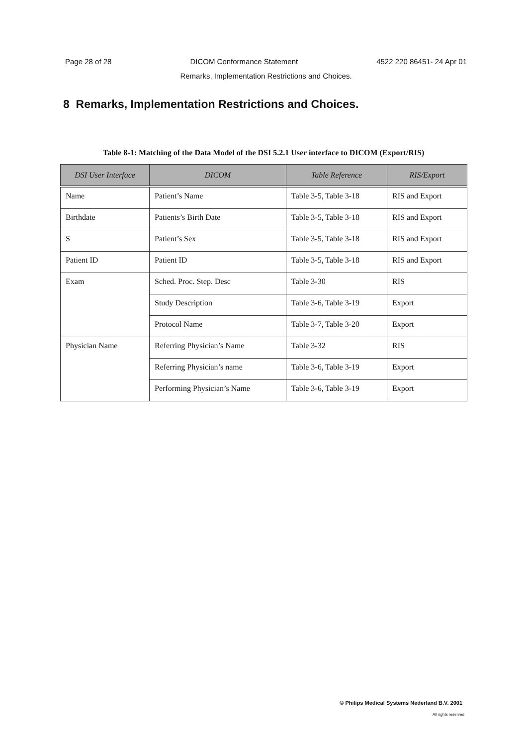Page 28 of 28 DICOM Conformance Statement 4522 220 86451- 24 Apr 01
Remarks, Implementation Restrictions and Choices.
8 Remarks, Implementation Restrictions and Choices.
Table 8-1: Matching of the Data Model of the DSI 5.2.1 User interface to DICOM (Export/RIS)
| DSI User Interface | DICOM | Table Reference | RIS/Export |
| --- | --- | --- | --- |
| Name | Patient’s Name | Table 3-5, Table 3-18 | RIS and Export |
| Birthdate | Patients’s Birth Date | Table 3-5, Table 3-18 | RIS and Export |
| S | Patient’s Sex | Table 3-5, Table 3-18 | RIS and Export |
| Patient ID | Patient ID | Table 3-5, Table 3-18 | RIS and Export |
| Exam | Sched. Proc. Step. Desc | Table 3-30 | RIS |
| | Study Description | Table 3-6, Table 3-19 | Export |
| | Protocol Name | Table 3-7, Table 3-20 | Export |
| Physician Name | Referring Physician’s Name | Table 3-32 | RIS |
| | Referring Physician’s name | Table 3-6, Table 3-19 | Export |
| | Performing Physician’s Name | Table 3-6, Table 3-19 | Export |
© Philips Medical Systems Nederland B.V. 2001
All rights reserved